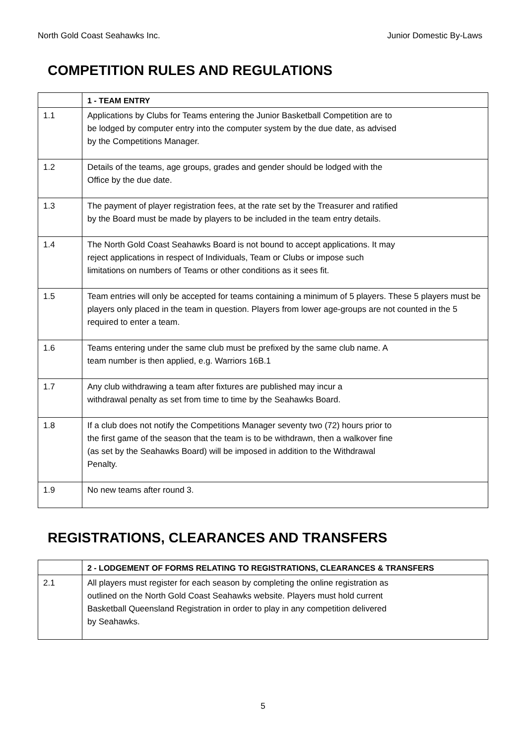North Gold Coast Seahawks Inc. Junior Domestic By-Laws
COMPETITION RULES AND REGULATIONS
| | 1 - TEAM ENTRY |
| --- | --- |
| 1.1 | Applications by Clubs for Teams entering the Junior Basketball Competition are to be lodged by computer entry into the computer system by the due date, as advised by the Competitions Manager. |
| 1.2 | Details of the teams, age groups, grades and gender should be lodged with the Office by the due date. |
| 1.3 | The payment of player registration fees, at the rate set by the Treasurer and ratified by the Board must be made by players to be included in the team entry details. |
| 1.4 | The North Gold Coast Seahawks Board is not bound to accept applications. It may reject applications in respect of Individuals, Team or Clubs or impose such limitations on numbers of Teams or other conditions as it sees fit. |
| 1.5 | Team entries will only be accepted for teams containing a minimum of 5 players. These 5 players must be players only placed in the team in question. Players from lower age-groups are not counted in the 5 required to enter a team. |
| 1.6 | Teams entering under the same club must be prefixed by the same club name. A team number is then applied, e.g. Warriors 16B.1 |
| 1.7 | Any club withdrawing a team after fixtures are published may incur a withdrawal penalty as set from time to time by the Seahawks Board. |
| 1.8 | If a club does not notify the Competitions Manager seventy two (72) hours prior to the first game of the season that the team is to be withdrawn, then a walkover fine (as set by the Seahawks Board) will be imposed in addition to the Withdrawal Penalty. |
| 1.9 | No new teams after round 3. |
REGISTRATIONS, CLEARANCES AND TRANSFERS
| | 2 - LODGEMENT OF FORMS RELATING TO REGISTRATIONS, CLEARANCES & TRANSFERS |
| --- | --- |
| 2.1 | All players must register for each season by completing the online registration as outlined on the North Gold Coast Seahawks website. Players must hold current Basketball Queensland Registration in order to play in any competition delivered by Seahawks. |
5